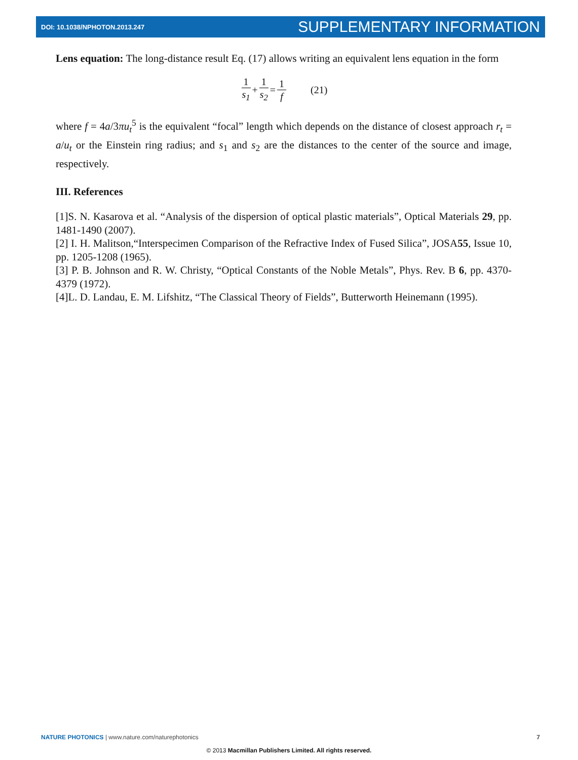DOI: 10.1038/NPHOTON.2013.247 SUPPLEMENTARY INFORMATION
Lens equation: The long-distance result Eq. (17) allows writing an equivalent lens equation in the form
1 s<sub>1</sub> + 1 s<sub>2</sub> = 1 f (21)
where f = 4a/3πu<sub>t</sub><sup>5</sup> is the equivalent “focal” length which depends on the distance of closest approach r<sub>t</sub> = a/u<sub>t</sub> or the Einstein ring radius; and s<sub>1</sub> and s<sub>2</sub> are the distances to the center of the source and image, respectively.
III. References
[1]S. N. Kasarova et al. “Analysis of the dispersion of optical plastic materials”, Optical Materials 29, pp. 1481-1490 (2007).
[2] I. H. Malitson,“Interspecimen Comparison of the Refractive Index of Fused Silica”, JOSA55, Issue 10, pp. 1205-1208 (1965).
[3] P. B. Johnson and R. W. Christy, “Optical Constants of the Noble Metals”, Phys. Rev. B 6, pp. 4370-4379 (1972).
[4]L. D. Landau, E. M. Lifshitz, “The Classical Theory of Fields”, Butterworth Heinemann (1995).
NATURE PHOTONICS | www.nature.com/naturephotonics 7
© 2013 Macmillan Publishers Limited. All rights reserved.